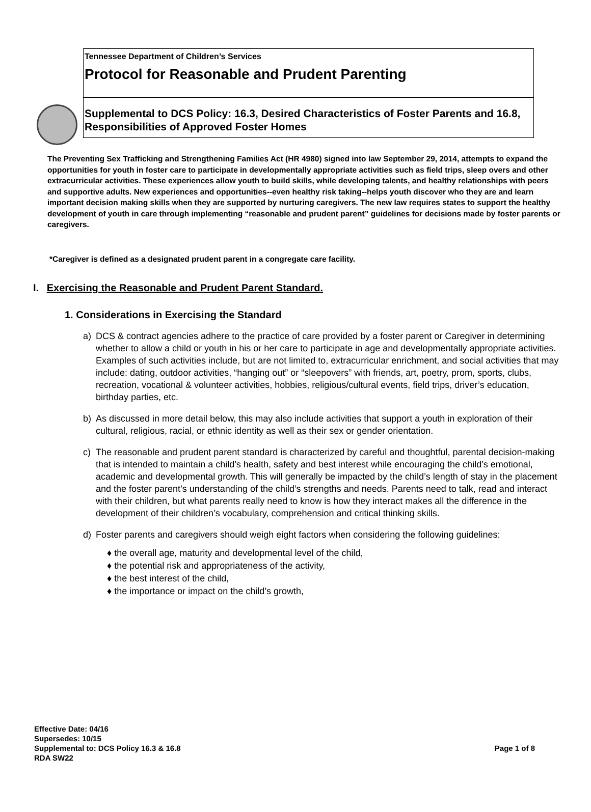Tennessee Department of Children’s Services
Protocol for Reasonable and Prudent Parenting
Supplemental to DCS Policy: 16.3, Desired Characteristics of Foster Parents and 16.8, Responsibilities of Approved Foster Homes
The Preventing Sex Trafficking and Strengthening Families Act (HR 4980) signed into law September 29, 2014, attempts to expand the opportunities for youth in foster care to participate in developmentally appropriate activities such as field trips, sleep overs and other extracurricular activities. These experiences allow youth to build skills, while developing talents, and healthy relationships with peers and supportive adults. New experiences and opportunities--even healthy risk taking--helps youth discover who they are and learn important decision making skills when they are supported by nurturing caregivers. The new law requires states to support the healthy development of youth in care through implementing “reasonable and prudent parent” guidelines for decisions made by foster parents or caregivers.
*Caregiver is defined as a designated prudent parent in a congregate care facility.
I. Exercising the Reasonable and Prudent Parent Standard.
1. Considerations in Exercising the Standard
a) DCS & contract agencies adhere to the practice of care provided by a foster parent or Caregiver in determining whether to allow a child or youth in his or her care to participate in age and developmentally appropriate activities. Examples of such activities include, but are not limited to, extracurricular enrichment, and social activities that may include: dating, outdoor activities, “hanging out” or “sleepovers” with friends, art, poetry, prom, sports, clubs, recreation, vocational & volunteer activities, hobbies, religious/cultural events, field trips, driver’s education, birthday parties, etc.
b) As discussed in more detail below, this may also include activities that support a youth in exploration of their cultural, religious, racial, or ethnic identity as well as their sex or gender orientation.
c) The reasonable and prudent parent standard is characterized by careful and thoughtful, parental decision-making that is intended to maintain a child’s health, safety and best interest while encouraging the child’s emotional, academic and developmental growth. This will generally be impacted by the child’s length of stay in the placement and the foster parent’s understanding of the child’s strengths and needs. Parents need to talk, read and interact with their children, but what parents really need to know is how they interact makes all the difference in the development of their children’s vocabulary, comprehension and critical thinking skills.
d) Foster parents and caregivers should weigh eight factors when considering the following guidelines:
♦ the overall age, maturity and developmental level of the child,
♦ the potential risk and appropriateness of the activity,
♦ the best interest of the child,
♦ the importance or impact on the child’s growth,
Effective Date: 04/16
Supersedes: 10/15
Supplemental to: DCS Policy 16.3 & 16.8
RDA SW22
Page 1 of 8